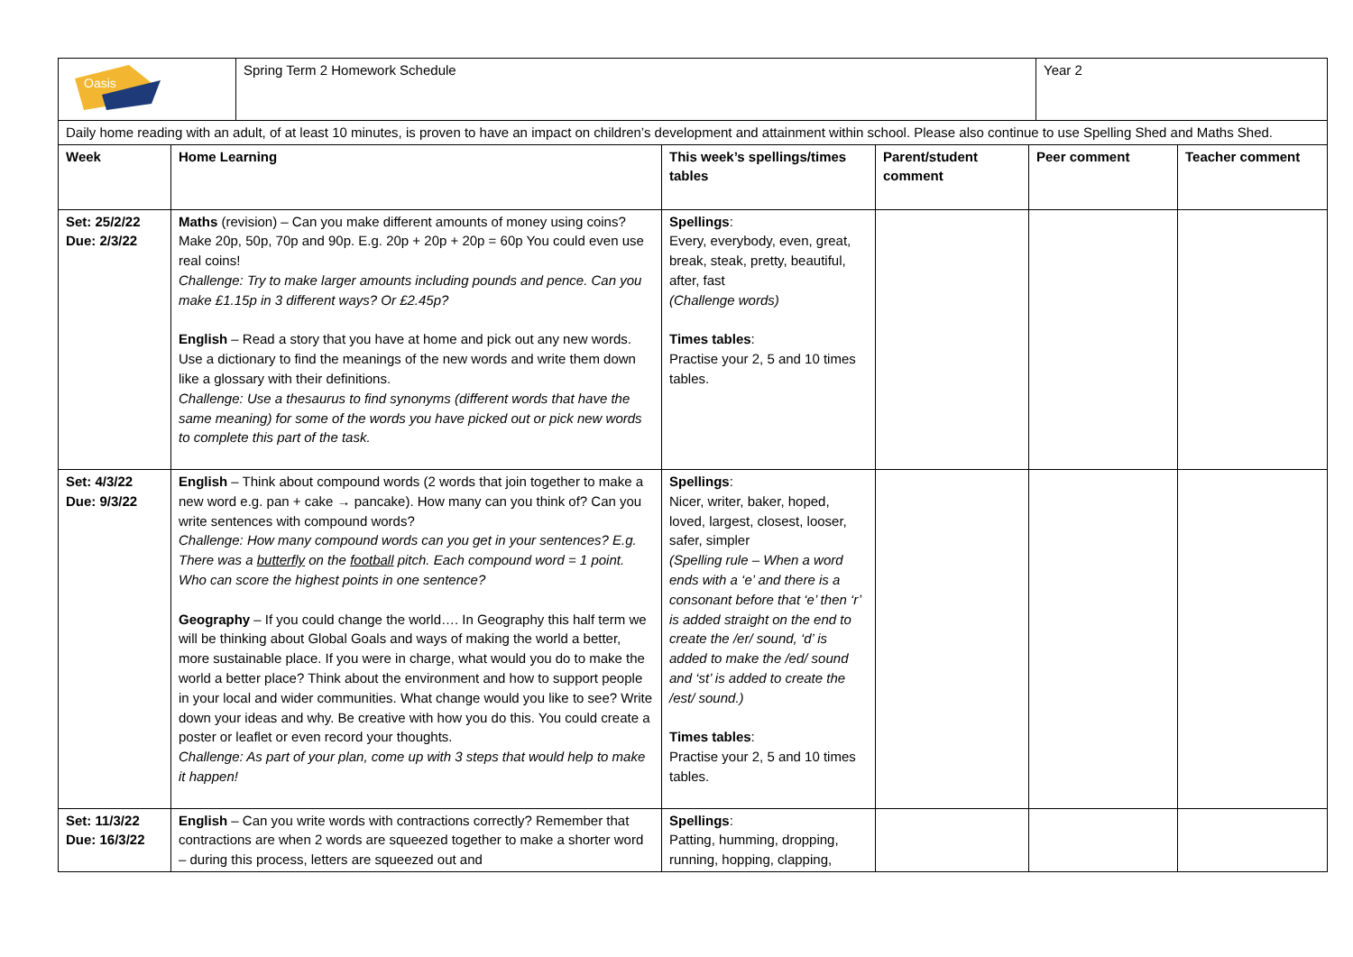| Oasis | Spring Term 2 Homework Schedule | Year 2 |
| Daily home reading with an adult, of at least 10 minutes, is proven to have an impact on children’s development and attainment within school. Please also continue to use Spelling Shed and Maths Shed. | | | | | |
| Week | Home Learning | This week’s spellings/times tables | Parent/student comment | Peer comment | Teacher comment |
| Set: 25/2/22 Due: 2/3/22 | Maths (revision) – Can you make different amounts of money using coins? Make 20p, 50p, 70p and 90p. E.g. 20p + 20p + 20p = 60p You could even use real coins! Challenge: Try to make larger amounts including pounds and pence. Can you make £1.15p in 3 different ways? Or £2.45p? English – Read a story that you have at home and pick out any new words. Use a dictionary to find the meanings of the new words and write them down like a glossary with their definitions. Challenge: Use a thesaurus to find synonyms (different words that have the same meaning) for some of the words you have picked out or pick new words to complete this part of the task. | Spellings : Every, everybody, even, great, break, steak, pretty, beautiful, after, fast (Challenge words) Times tables : Practise your 2, 5 and 10 times tables. | | | |
| Set: 4/3/22 Due: 9/3/22 | English – Think about compound words (2 words that join together to make a new word e.g. pan + cake → pancake). How many can you think of? Can you write sentences with compound words? Challenge: How many compound words can you get in your sentences? E.g. There was a butterfly on the football pitch. Each compound word = 1 point. Who can score the highest points in one sentence? Geography – If you could change the world…. In Geography this half term we will be thinking about Global Goals and ways of making the world a better, more sustainable place. If you were in charge, what would you do to make the world a better place? Think about the environment and how to support people in your local and wider communities. What change would you like to see? Write down your ideas and why. Be creative with how you do this. You could create a poster or leaflet or even record your thoughts. Challenge: As part of your plan, come up with 3 steps that would help to make it happen! | Spellings : Nicer, writer, baker, hoped, loved, largest, closest, looser, safer, simpler (Spelling rule – When a word ends with a ‘e’ and there is a consonant before that ‘e’ then ‘r’ is added straight on the end to create the /er/ sound, ‘d’ is added to make the /ed/ sound and ‘st’ is added to create the /est/ sound.) Times tables : Practise your 2, 5 and 10 times tables. | | | |
| Set: 11/3/22 Due: 16/3/22 | English – Can you write words with contractions correctly? Remember that contractions are when 2 words are squeezed together to make a shorter word – during this process, letters are squeezed out and | Spellings : Patting, humming, dropping, running, hopping, clapping, | | | |